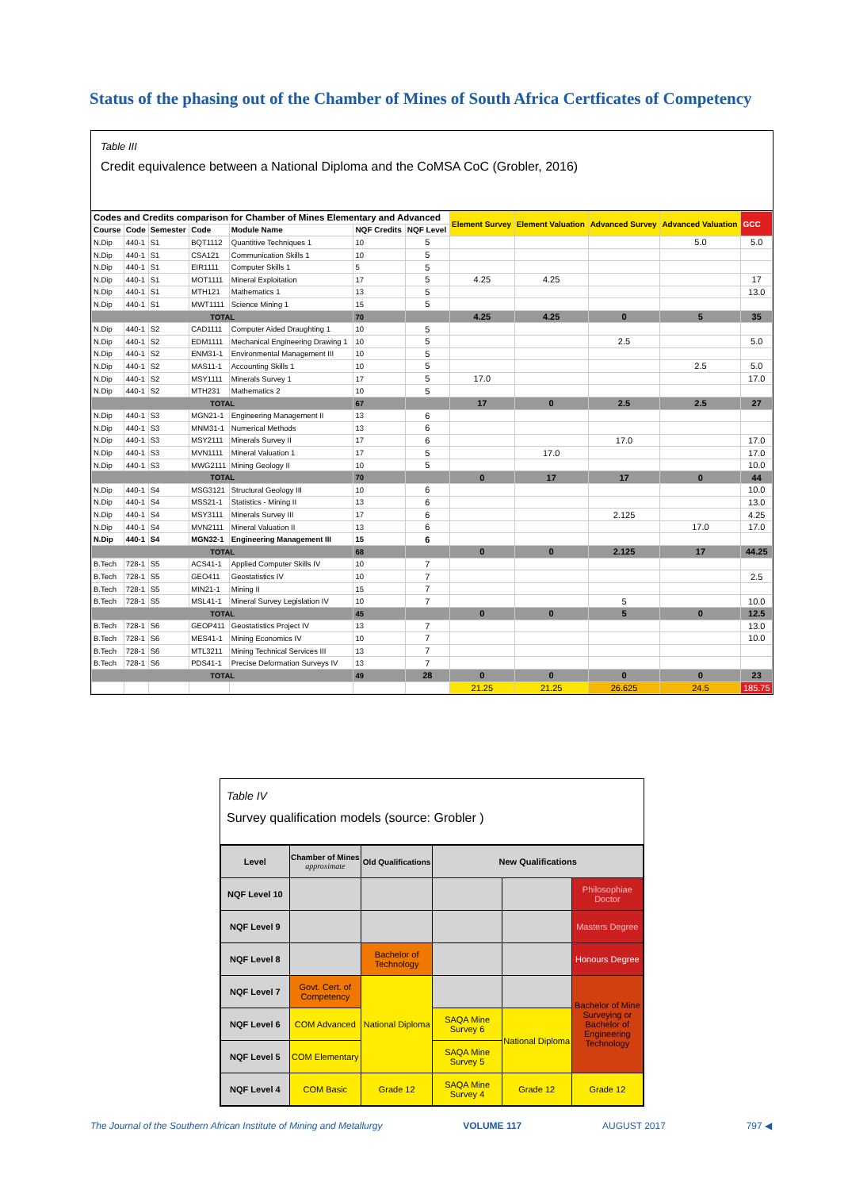Status of the phasing out of the Chamber of Mines of South Africa Certficates of Competency
Table III
Credit equivalence between a National Diploma and the CoMSA CoC (Grobler, 2016)
| Codes and Credits comparison for Chamber of Mines Elementary and Advanced | | | | | | | Element Survey | Element Valuation | Advanced Survey | Advanced Valuation | GCC |
| --- | --- | --- | --- | --- | --- | --- | --- | --- | --- | --- | --- |
| Course | Code | Semester | Code | Module Name | NQF Credits | NQF Level | | | | | |
| N.Dip | 440-1 | S1 | BQT1112 | Quantitive Techniques 1 | 10 | 5 | | | | 5.0 | 5.0 |
| N.Dip | 440-1 | S1 | CSA121 | Communication Skills 1 | 10 | 5 | | | | | |
| N.Dip | 440-1 | S1 | EIR1111 | Computer Skills 1 | 5 | 5 | | | | | |
| N.Dip | 440-1 | S1 | MOT1111 | Mineral Exploitation | 17 | 5 | 4.25 | 4.25 | | | 17 |
| N.Dip | 440-1 | S1 | MTH121 | Mathematics 1 | 13 | 5 | | | | | 13.0 |
| N.Dip | 440-1 | S1 | MWT1111 | Science Mining 1 | 15 | 5 | | | | | |
| TOTAL | | | | | 70 | | 4.25 | 4.25 | 0 | 5 | 35 |
| N.Dip | 440-1 | S2 | CAD1111 | Computer Aided Draughting 1 | 10 | 5 | | | | | |
| N.Dip | 440-1 | S2 | EDM1111 | Mechanical Engineering Drawing 1 | 10 | 5 | | | 2.5 | | 5.0 |
| N.Dip | 440-1 | S2 | ENM31-1 | Environmental Management III | 10 | 5 | | | | | |
| N.Dip | 440-1 | S2 | MAS11-1 | Accounting Skills 1 | 10 | 5 | | | | 2.5 | 5.0 |
| N.Dip | 440-1 | S2 | MSY1111 | Minerals Survey 1 | 17 | 5 | 17.0 | | | | 17.0 |
| N.Dip | 440-1 | S2 | MTH231 | Mathematics 2 | 10 | 5 | | | | | |
| TOTAL | | | | | 67 | | 17 | 0 | 2.5 | 2.5 | 27 |
| N.Dip | 440-1 | S3 | MGN21-1 | Engineering Management II | 13 | 6 | | | | | |
| N.Dip | 440-1 | S3 | MNM31-1 | Numerical Methods | 13 | 6 | | | | | |
| N.Dip | 440-1 | S3 | MSY2111 | Minerals Survey II | 17 | 6 | | | 17.0 | | 17.0 |
| N.Dip | 440-1 | S3 | MVN1111 | Mineral Valuation 1 | 17 | 5 | | 17.0 | | | 17.0 |
| N.Dip | 440-1 | S3 | MWG2111 | Mining Geology II | 10 | 5 | | | | | 10.0 |
| TOTAL | | | | | 70 | | 0 | 17 | 17 | 0 | 44 |
| N.Dip | 440-1 | S4 | MSG3121 | Structural Geology III | 10 | 6 | | | | | 10.0 |
| N.Dip | 440-1 | S4 | MSS21-1 | Statistics - Mining II | 13 | 6 | | | | | 13.0 |
| N.Dip | 440-1 | S4 | MSY3111 | Minerals Survey III | 17 | 6 | | | 2.125 | | 4.25 |
| N.Dip | 440-1 | S4 | MVN2111 | Mineral Valuation II | 13 | 6 | | | | 17.0 | 17.0 |
| N.Dip | 440-1 | S4 | MGN32-1 | Engineering Management III | 15 | 6 | | | | | |
| TOTAL | | | | | 68 | | 0 | 0 | 2.125 | 17 | 44.25 |
| B.Tech | 728-1 | S5 | ACS41-1 | Applied Computer Skills IV | 10 | 7 | | | | | |
| B.Tech | 728-1 | S5 | GEO411 | Geostatistics IV | 10 | 7 | | | | | 2.5 |
| B.Tech | 728-1 | S5 | MIN21-1 | Mining II | 15 | 7 | | | | | |
| B.Tech | 728-1 | S5 | MSL41-1 | Mineral Survey Legislation IV | 10 | 7 | | | 5 | | 10.0 |
| TOTAL | | | | | 45 | | 0 | 0 | 5 | 0 | 12.5 |
| B.Tech | 728-1 | S6 | GEOP411 | Geostatistics Project IV | 13 | 7 | | | | | 13.0 |
| B.Tech | 728-1 | S6 | MES41-1 | Mining Economics IV | 10 | 7 | | | | | 10.0 |
| B.Tech | 728-1 | S6 | MTL3211 | Mining Technical Services III | 13 | 7 | | | | | |
| B.Tech | 728-1 | S6 | PDS41-1 | Precise Deformation Surveys IV | 13 | 7 | | | | | |
| TOTAL | | | | | 49 | 28 | 0 | 0 | 0 | 0 | 23 |
| | | | | | | | 21.25 | 21.25 | 26.625 | 24.5 | 185.75 |
Table IV
Survey qualification models (source: Grobler )
| Level | Chamber of Mines approximate | Old Qualifications | New Qualifications | | |
| --- | --- | --- | --- | --- | --- |
| NQF Level 10 | | | | | Philosophiae Doctor |
| NQF Level 9 | | | | | Masters Degree |
| NQF Level 8 | | Bachelor of Technology | | | Honours Degree |
| NQF Level 7 | Govt. Cert. of Competency | National Diploma | | | Bachelor of Mine Surveying or Bachelor of Engineering Technology |
| NQF Level 6 | COM Advanced | | SAQA Mine Survey 6 | National Diploma | |
| NQF Level 5 | COM Elementary | | SAQA Mine Survey 5 | | |
| NQF Level 4 | COM Basic | Grade 12 | SAQA Mine Survey 4 | Grade 12 | Grade 12 |
The Journal of the Southern African Institute of Mining and Metallurgy VOLUME 117 AUGUST 2017 797 ◀